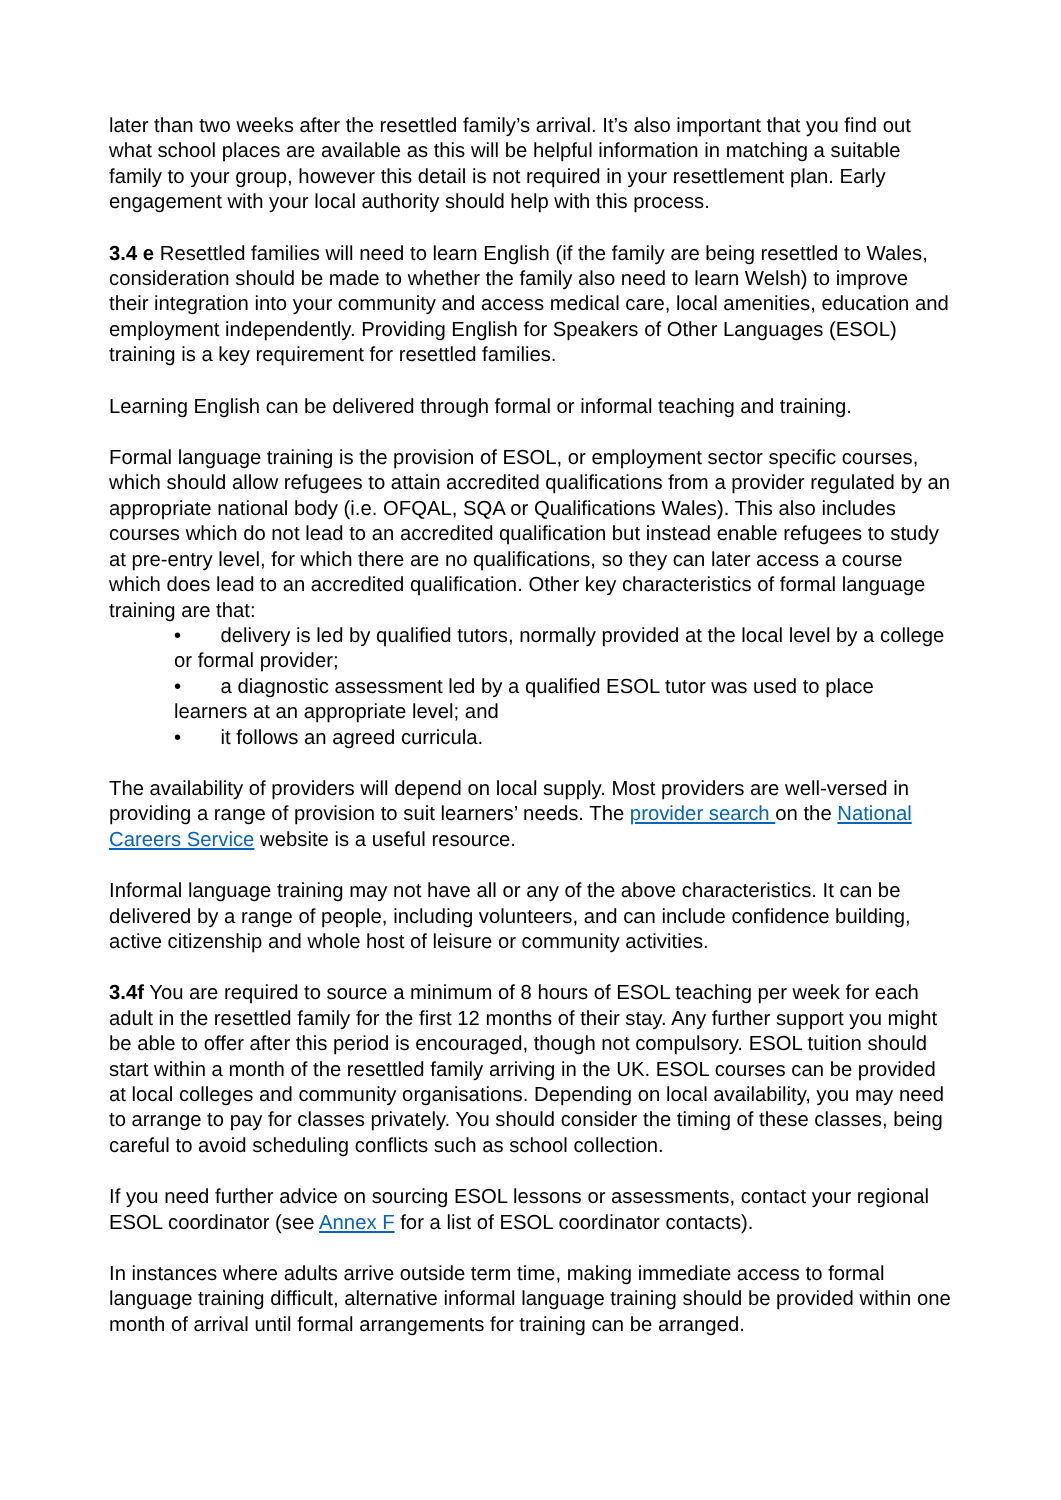later than two weeks after the resettled family’s arrival. It’s also important that you find out what school places are available as this will be helpful information in matching a suitable family to your group, however this detail is not required in your resettlement plan. Early engagement with your local authority should help with this process.
3.4 e Resettled families will need to learn English (if the family are being resettled to Wales, consideration should be made to whether the family also need to learn Welsh) to improve their integration into your community and access medical care, local amenities, education and employment independently. Providing English for Speakers of Other Languages (ESOL) training is a key requirement for resettled families.
Learning English can be delivered through formal or informal teaching and training.
Formal language training is the provision of ESOL, or employment sector specific courses, which should allow refugees to attain accredited qualifications from a provider regulated by an appropriate national body (i.e. OFQAL, SQA or Qualifications Wales). This also includes courses which do not lead to an accredited qualification but instead enable refugees to study at pre-entry level, for which there are no qualifications, so they can later access a course which does lead to an accredited qualification. Other key characteristics of formal language training are that:
• delivery is led by qualified tutors, normally provided at the local level by a college or formal provider;
• a diagnostic assessment led by a qualified ESOL tutor was used to place learners at an appropriate level; and
• it follows an agreed curricula.
The availability of providers will depend on local supply. Most providers are well-versed in providing a range of provision to suit learners’ needs. The provider search on the National Careers Service website is a useful resource.
Informal language training may not have all or any of the above characteristics. It can be delivered by a range of people, including volunteers, and can include confidence building, active citizenship and whole host of leisure or community activities.
3.4f You are required to source a minimum of 8 hours of ESOL teaching per week for each adult in the resettled family for the first 12 months of their stay. Any further support you might be able to offer after this period is encouraged, though not compulsory. ESOL tuition should start within a month of the resettled family arriving in the UK. ESOL courses can be provided at local colleges and community organisations. Depending on local availability, you may need to arrange to pay for classes privately. You should consider the timing of these classes, being careful to avoid scheduling conflicts such as school collection.
If you need further advice on sourcing ESOL lessons or assessments, contact your regional ESOL coordinator (see Annex F for a list of ESOL coordinator contacts).
In instances where adults arrive outside term time, making immediate access to formal language training difficult, alternative informal language training should be provided within one month of arrival until formal arrangements for training can be arranged.